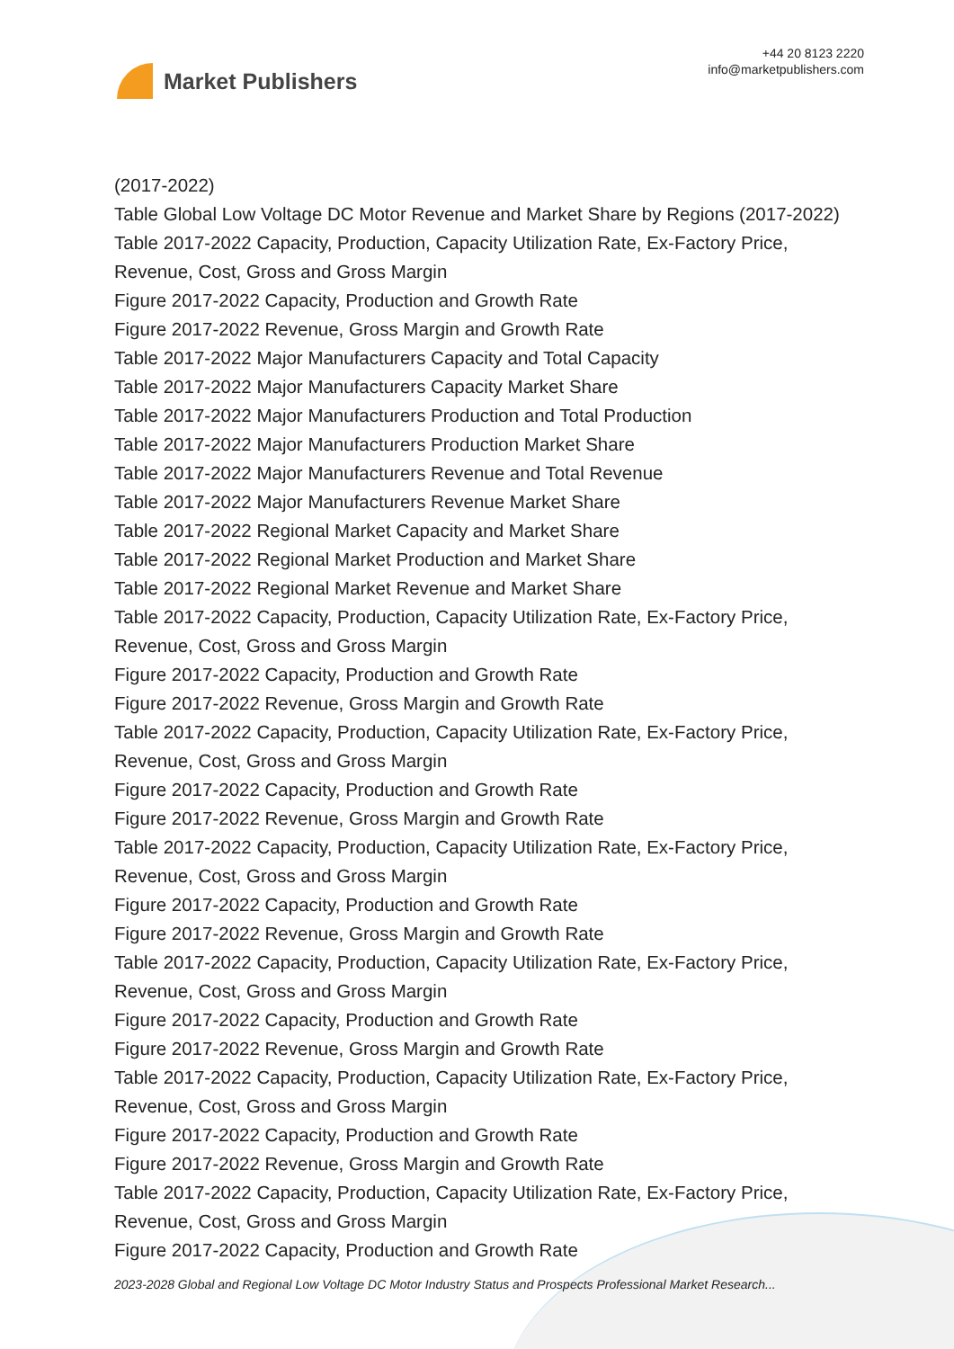Market Publishers
+44 20 8123 2220
info@marketpublishers.com
(2017-2022)
Table Global Low Voltage DC Motor Revenue and Market Share by Regions (2017-2022)
Table 2017-2022 Capacity, Production, Capacity Utilization Rate, Ex-Factory Price, Revenue, Cost, Gross and Gross Margin
Figure 2017-2022 Capacity, Production and Growth Rate
Figure 2017-2022 Revenue, Gross Margin and Growth Rate
Table 2017-2022 Major Manufacturers Capacity and Total Capacity
Table 2017-2022 Major Manufacturers Capacity Market Share
Table 2017-2022 Major Manufacturers Production and Total Production
Table 2017-2022 Major Manufacturers Production Market Share
Table 2017-2022 Major Manufacturers Revenue and Total Revenue
Table 2017-2022 Major Manufacturers Revenue Market Share
Table 2017-2022 Regional Market Capacity and Market Share
Table 2017-2022 Regional Market Production and Market Share
Table 2017-2022 Regional Market Revenue and Market Share
Table 2017-2022 Capacity, Production, Capacity Utilization Rate, Ex-Factory Price, Revenue, Cost, Gross and Gross Margin
Figure 2017-2022 Capacity, Production and Growth Rate
Figure 2017-2022 Revenue, Gross Margin and Growth Rate
Table 2017-2022 Capacity, Production, Capacity Utilization Rate, Ex-Factory Price, Revenue, Cost, Gross and Gross Margin
Figure 2017-2022 Capacity, Production and Growth Rate
Figure 2017-2022 Revenue, Gross Margin and Growth Rate
Table 2017-2022 Capacity, Production, Capacity Utilization Rate, Ex-Factory Price, Revenue, Cost, Gross and Gross Margin
Figure 2017-2022 Capacity, Production and Growth Rate
Figure 2017-2022 Revenue, Gross Margin and Growth Rate
Table 2017-2022 Capacity, Production, Capacity Utilization Rate, Ex-Factory Price, Revenue, Cost, Gross and Gross Margin
Figure 2017-2022 Capacity, Production and Growth Rate
Figure 2017-2022 Revenue, Gross Margin and Growth Rate
Table 2017-2022 Capacity, Production, Capacity Utilization Rate, Ex-Factory Price, Revenue, Cost, Gross and Gross Margin
Figure 2017-2022 Capacity, Production and Growth Rate
Figure 2017-2022 Revenue, Gross Margin and Growth Rate
Table 2017-2022 Capacity, Production, Capacity Utilization Rate, Ex-Factory Price, Revenue, Cost, Gross and Gross Margin
Figure 2017-2022 Capacity, Production and Growth Rate
2023-2028 Global and Regional Low Voltage DC Motor Industry Status and Prospects Professional Market Research...